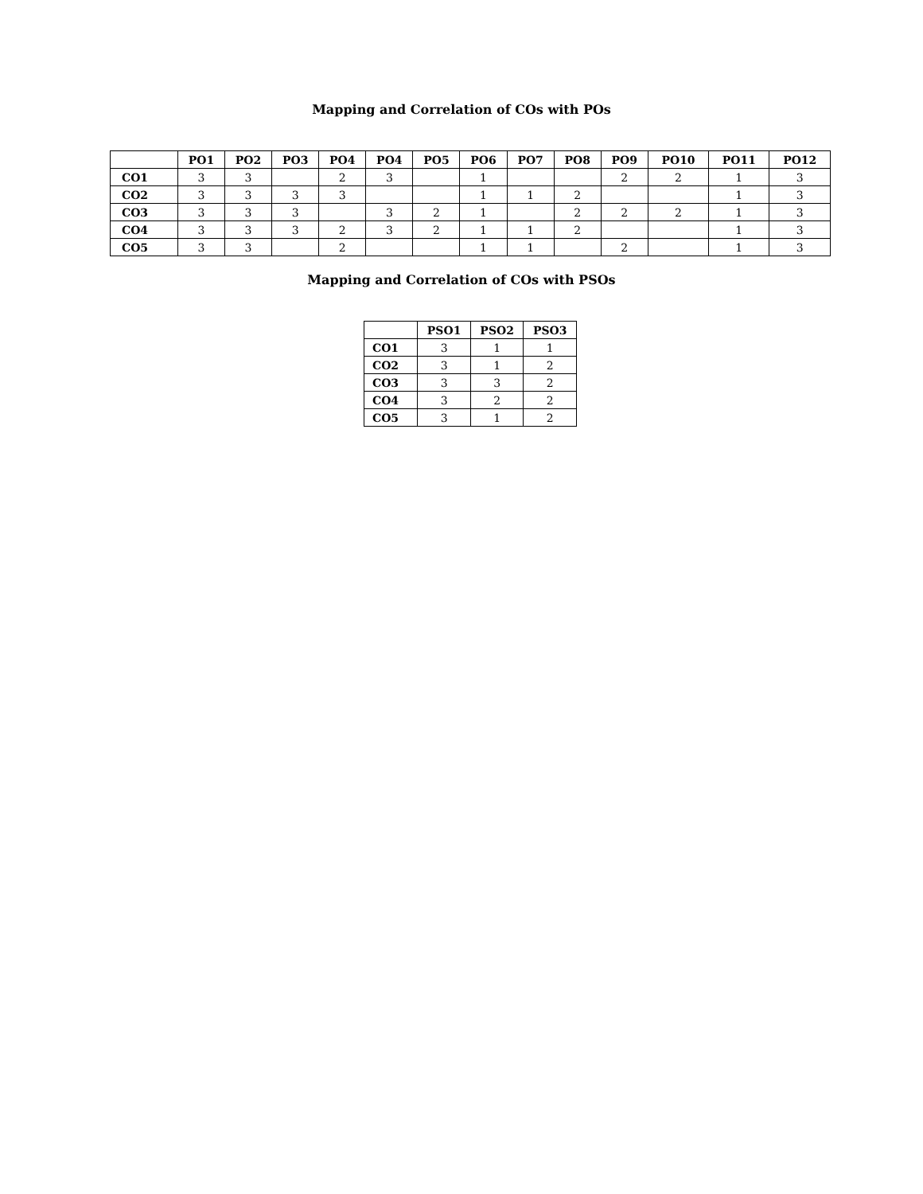Mapping and Correlation of COs with POs
| | PO1 | PO2 | PO3 | PO4 | PO4 | PO5 | PO6 | PO7 | PO8 | PO9 | PO10 | PO11 | PO12 |
| --- | --- | --- | --- | --- | --- | --- | --- | --- | --- | --- | --- | --- | --- |
| CO1 | 3 | 3 | | 2 | 3 | | 1 | | | 2 | 2 | 1 | 3 |
| CO2 | 3 | 3 | 3 | 3 | | | 1 | 1 | 2 | | | 1 | 3 |
| CO3 | 3 | 3 | 3 | | 3 | 2 | 1 | | 2 | 2 | 2 | 1 | 3 |
| CO4 | 3 | 3 | 3 | 2 | 3 | 2 | 1 | 1 | 2 | | | 1 | 3 |
| CO5 | 3 | 3 | | 2 | | | 1 | 1 | | 2 | | 1 | 3 |
Mapping and Correlation of COs with PSOs
| | PSO1 | PSO2 | PSO3 |
| --- | --- | --- | --- |
| CO1 | 3 | 1 | 1 |
| CO2 | 3 | 1 | 2 |
| CO3 | 3 | 3 | 2 |
| CO4 | 3 | 2 | 2 |
| CO5 | 3 | 1 | 2 |